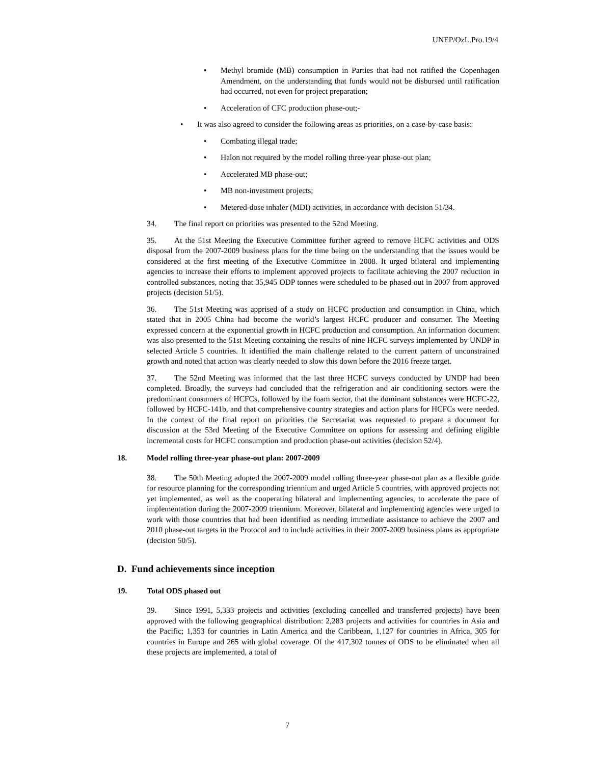UNEP/OzL.Pro.19/4
• Methyl bromide (MB) consumption in Parties that had not ratified the Copenhagen Amendment, on the understanding that funds would not be disbursed until ratification had occurred, not even for project preparation;
• Acceleration of CFC production phase-out;-
• It was also agreed to consider the following areas as priorities, on a case-by-case basis:
• Combating illegal trade;
• Halon not required by the model rolling three-year phase-out plan;
• Accelerated MB phase-out;
• MB non-investment projects;
• Metered-dose inhaler (MDI) activities, in accordance with decision 51/34.
34. The final report on priorities was presented to the 52nd Meeting.
35. At the 51st Meeting the Executive Committee further agreed to remove HCFC activities and ODS disposal from the 2007-2009 business plans for the time being on the understanding that the issues would be considered at the first meeting of the Executive Committee in 2008. It urged bilateral and implementing agencies to increase their efforts to implement approved projects to facilitate achieving the 2007 reduction in controlled substances, noting that 35,945 ODP tonnes were scheduled to be phased out in 2007 from approved projects (decision 51/5).
36. The 51st Meeting was apprised of a study on HCFC production and consumption in China, which stated that in 2005 China had become the world’s largest HCFC producer and consumer. The Meeting expressed concern at the exponential growth in HCFC production and consumption. An information document was also presented to the 51st Meeting containing the results of nine HCFC surveys implemented by UNDP in selected Article 5 countries. It identified the main challenge related to the current pattern of unconstrained growth and noted that action was clearly needed to slow this down before the 2016 freeze target.
37. The 52nd Meeting was informed that the last three HCFC surveys conducted by UNDP had been completed. Broadly, the surveys had concluded that the refrigeration and air conditioning sectors were the predominant consumers of HCFCs, followed by the foam sector, that the dominant substances were HCFC-22, followed by HCFC-141b, and that comprehensive country strategies and action plans for HCFCs were needed. In the context of the final report on priorities the Secretariat was requested to prepare a document for discussion at the 53rd Meeting of the Executive Committee on options for assessing and defining eligible incremental costs for HCFC consumption and production phase-out activities (decision 52/4).
18. Model rolling three-year phase-out plan: 2007-2009
38. The 50th Meeting adopted the 2007-2009 model rolling three-year phase-out plan as a flexible guide for resource planning for the corresponding triennium and urged Article 5 countries, with approved projects not yet implemented, as well as the cooperating bilateral and implementing agencies, to accelerate the pace of implementation during the 2007-2009 triennium. Moreover, bilateral and implementing agencies were urged to work with those countries that had been identified as needing immediate assistance to achieve the 2007 and 2010 phase-out targets in the Protocol and to include activities in their 2007-2009 business plans as appropriate (decision 50/5).
D. Fund achievements since inception
19. Total ODS phased out
39. Since 1991, 5,333 projects and activities (excluding cancelled and transferred projects) have been approved with the following geographical distribution: 2,283 projects and activities for countries in Asia and the Pacific; 1,353 for countries in Latin America and the Caribbean, 1,127 for countries in Africa, 305 for countries in Europe and 265 with global coverage. Of the 417,302 tonnes of ODS to be eliminated when all these projects are implemented, a total of
7